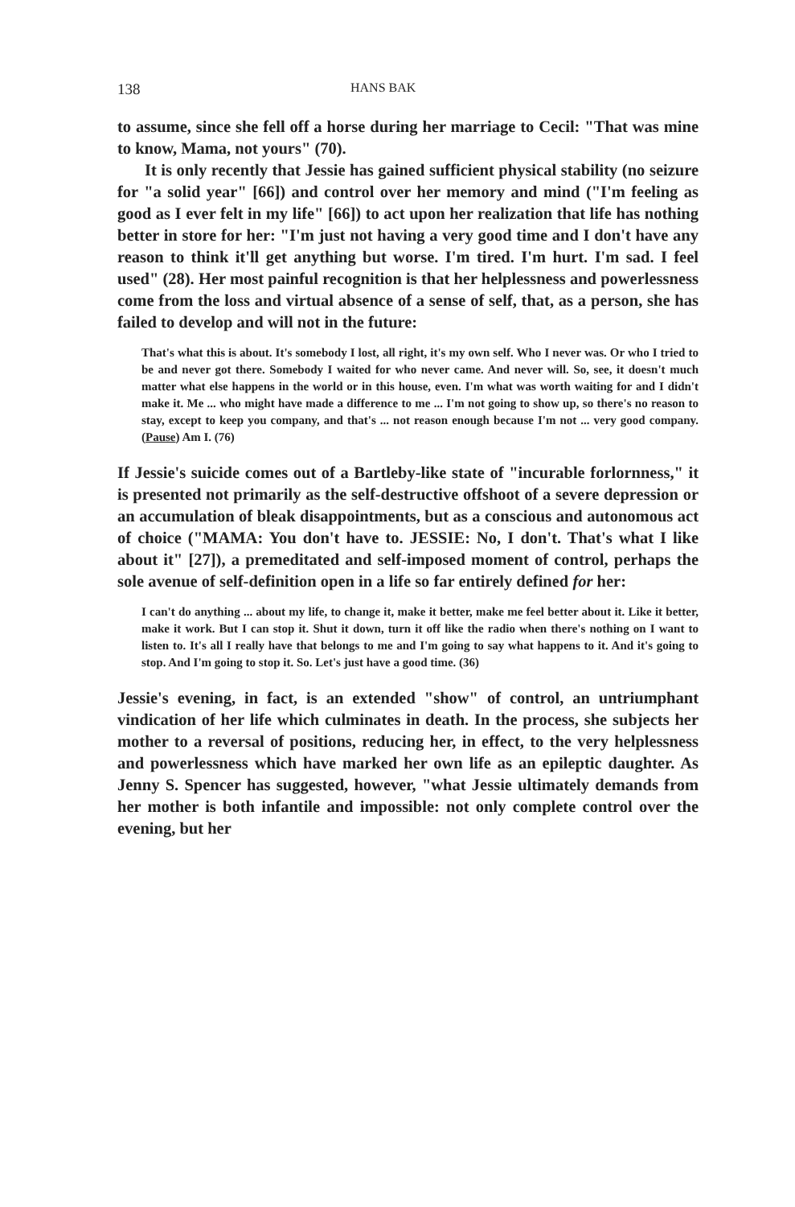138 HANS BAK
to assume, since she fell off a horse during her marriage to Cecil: "That was mine to know, Mama, not yours" (70).
It is only recently that Jessie has gained sufficient physical stability (no seizure for "a solid year" [66]) and control over her memory and mind ("I'm feeling as good as I ever felt in my life" [66]) to act upon her realization that life has nothing better in store for her: "I'm just not having a very good time and I don't have any reason to think it'll get anything but worse. I'm tired. I'm hurt. I'm sad. I feel used" (28). Her most painful recognition is that her helplessness and powerlessness come from the loss and virtual absence of a sense of self, that, as a person, she has failed to develop and will not in the future:
That's what this is about. It's somebody I lost, all right, it's my own self. Who I never was. Or who I tried to be and never got there. Somebody I waited for who never came. And never will. So, see, it doesn't much matter what else happens in the world or in this house, even. I'm what was worth waiting for and I didn't make it. Me ... who might have made a difference to me ... I'm not going to show up, so there's no reason to stay, except to keep you company, and that's ... not reason enough because I'm not ... very good company. (Pause) Am I. (76)
If Jessie's suicide comes out of a Bartleby-like state of "incurable forlornness," it is presented not primarily as the self-destructive offshoot of a severe depression or an accumulation of bleak disappointments, but as a conscious and autonomous act of choice ("MAMA: You don't have to. JESSIE: No, I don't. That's what I like about it" [27]), a premeditated and self-imposed moment of control, perhaps the sole avenue of self-definition open in a life so far entirely defined for her:
I can't do anything ... about my life, to change it, make it better, make me feel better about it. Like it better, make it work. But I can stop it. Shut it down, turn it off like the radio when there's nothing on I want to listen to. It's all I really have that belongs to me and I'm going to say what happens to it. And it's going to stop. And I'm going to stop it. So. Let's just have a good time. (36)
Jessie's evening, in fact, is an extended "show" of control, an untriumphant vindication of her life which culminates in death. In the process, she subjects her mother to a reversal of positions, reducing her, in effect, to the very helplessness and powerlessness which have marked her own life as an epileptic daughter. As Jenny S. Spencer has suggested, however, "what Jessie ultimately demands from her mother is both infantile and impossible: not only complete control over the evening, but her